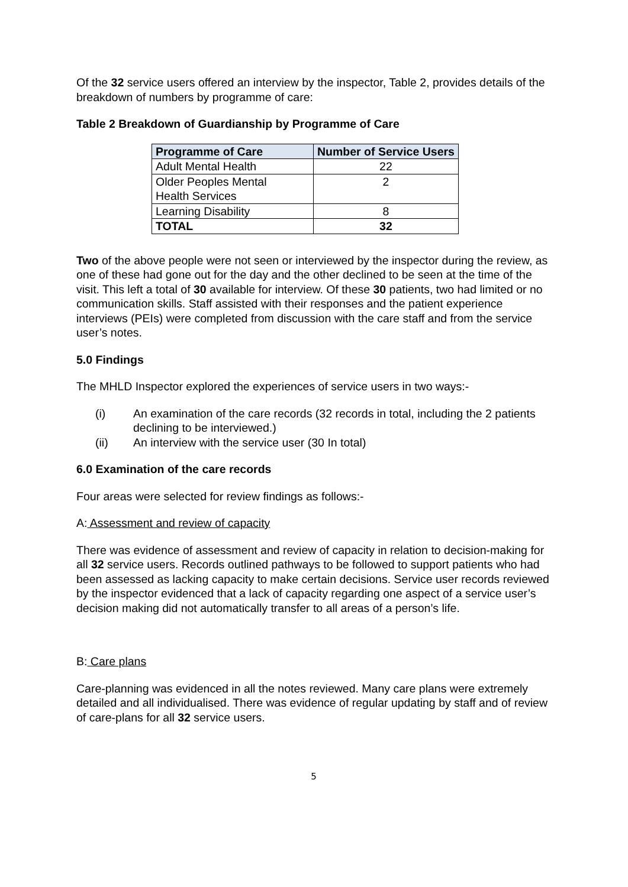Of the 32 service users offered an interview by the inspector, Table 2, provides details of the breakdown of numbers by programme of care:
Table 2 Breakdown of Guardianship by Programme of Care
| Programme of Care | Number of Service Users |
| --- | --- |
| Adult Mental Health | 22 |
| Older Peoples Mental Health Services | 2 |
| Learning Disability | 8 |
| TOTAL | 32 |
Two of the above people were not seen or interviewed by the inspector during the review, as one of these had gone out for the day and the other declined to be seen at the time of the visit. This left a total of 30 available for interview. Of these 30 patients, two had limited or no communication skills. Staff assisted with their responses and the patient experience interviews (PEIs) were completed from discussion with the care staff and from the service user’s notes.
5.0 Findings
The MHLD Inspector explored the experiences of service users in two ways:-
(i) An examination of the care records (32 records in total, including the 2 patients declining to be interviewed.)
(ii) An interview with the service user (30 In total)
6.0 Examination of the care records
Four areas were selected for review findings as follows:-
A: Assessment and review of capacity
There was evidence of assessment and review of capacity in relation to decision-making for all 32 service users. Records outlined pathways to be followed to support patients who had been assessed as lacking capacity to make certain decisions. Service user records reviewed by the inspector evidenced that a lack of capacity regarding one aspect of a service user’s decision making did not automatically transfer to all areas of a person’s life.
B: Care plans
Care-planning was evidenced in all the notes reviewed. Many care plans were extremely detailed and all individualised. There was evidence of regular updating by staff and of review of care-plans for all 32 service users.
5